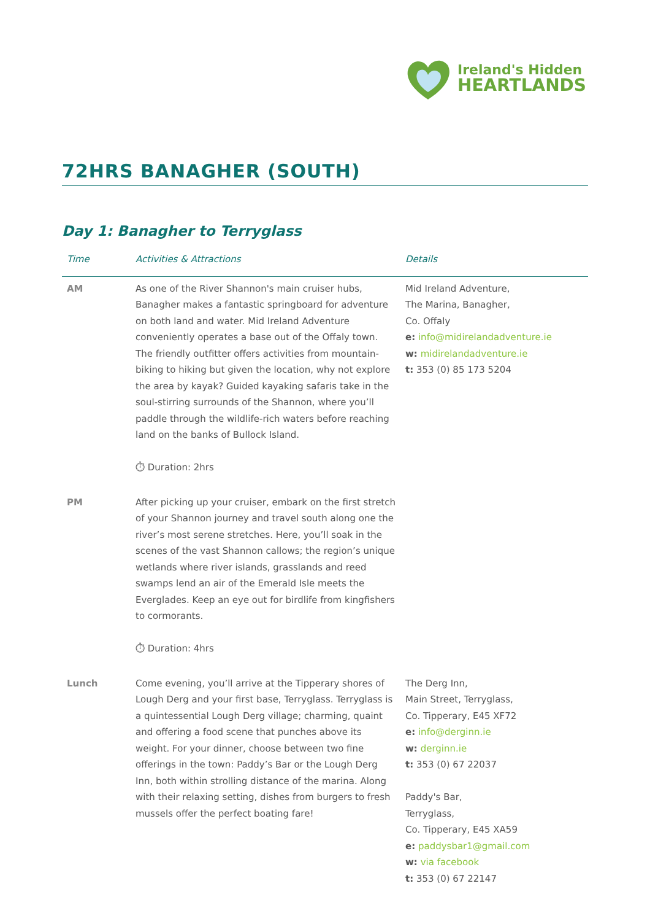Ireland's Hidden
HEARTLANDS
72HRS BANAGHER (SOUTH)
Day 1: Banagher to Terryglass
| Time | Activities & Attractions | Details |
| --- | --- | --- |
| AM | As one of the River Shannon's main cruiser hubs, Banagher makes a fantastic springboard for adventure on both land and water. Mid Ireland Adventure conveniently operates a base out of the Offaly town. The friendly outfitter offers activities from mountain-biking to hiking but given the location, why not explore the area by kayak? Guided kayaking safaris take in the soul-stirring surrounds of the Shannon, where you’ll paddle through the wildlife-rich waters before reaching land on the banks of Bullock Island. ⏱ Duration: 2hrs | Mid Ireland Adventure, The Marina, Banagher, Co. Offaly e: info@midirelandadventure.ie w: midirelandadventure.ie t: 353 (0) 85 173 5204 |
| PM | After picking up your cruiser, embark on the first stretch of your Shannon journey and travel south along one the river’s most serene stretches. Here, you’ll soak in the scenes of the vast Shannon callows; the region’s unique wetlands where river islands, grasslands and reed swamps lend an air of the Emerald Isle meets the Everglades. Keep an eye out for birdlife from kingfishers to cormorants. ⏱ Duration: 4hrs | |
| Lunch | Come evening, you’ll arrive at the Tipperary shores of Lough Derg and your first base, Terryglass. Terryglass is a quintessential Lough Derg village; charming, quaint and offering a food scene that punches above its weight. For your dinner, choose between two fine offerings in the town: Paddy’s Bar or the Lough Derg Inn, both within strolling distance of the marina. Along with their relaxing setting, dishes from burgers to fresh mussels offer the perfect boating fare! | The Derg Inn, Main Street, Terryglass, Co. Tipperary, E45 XF72 e: info@derginn.ie w: derginn.ie t: 353 (0) 67 22037 Paddy's Bar, Terryglass, Co. Tipperary, E45 XA59 e: paddysbar1@gmail.com w: via facebook t: 353 (0) 67 22147 |